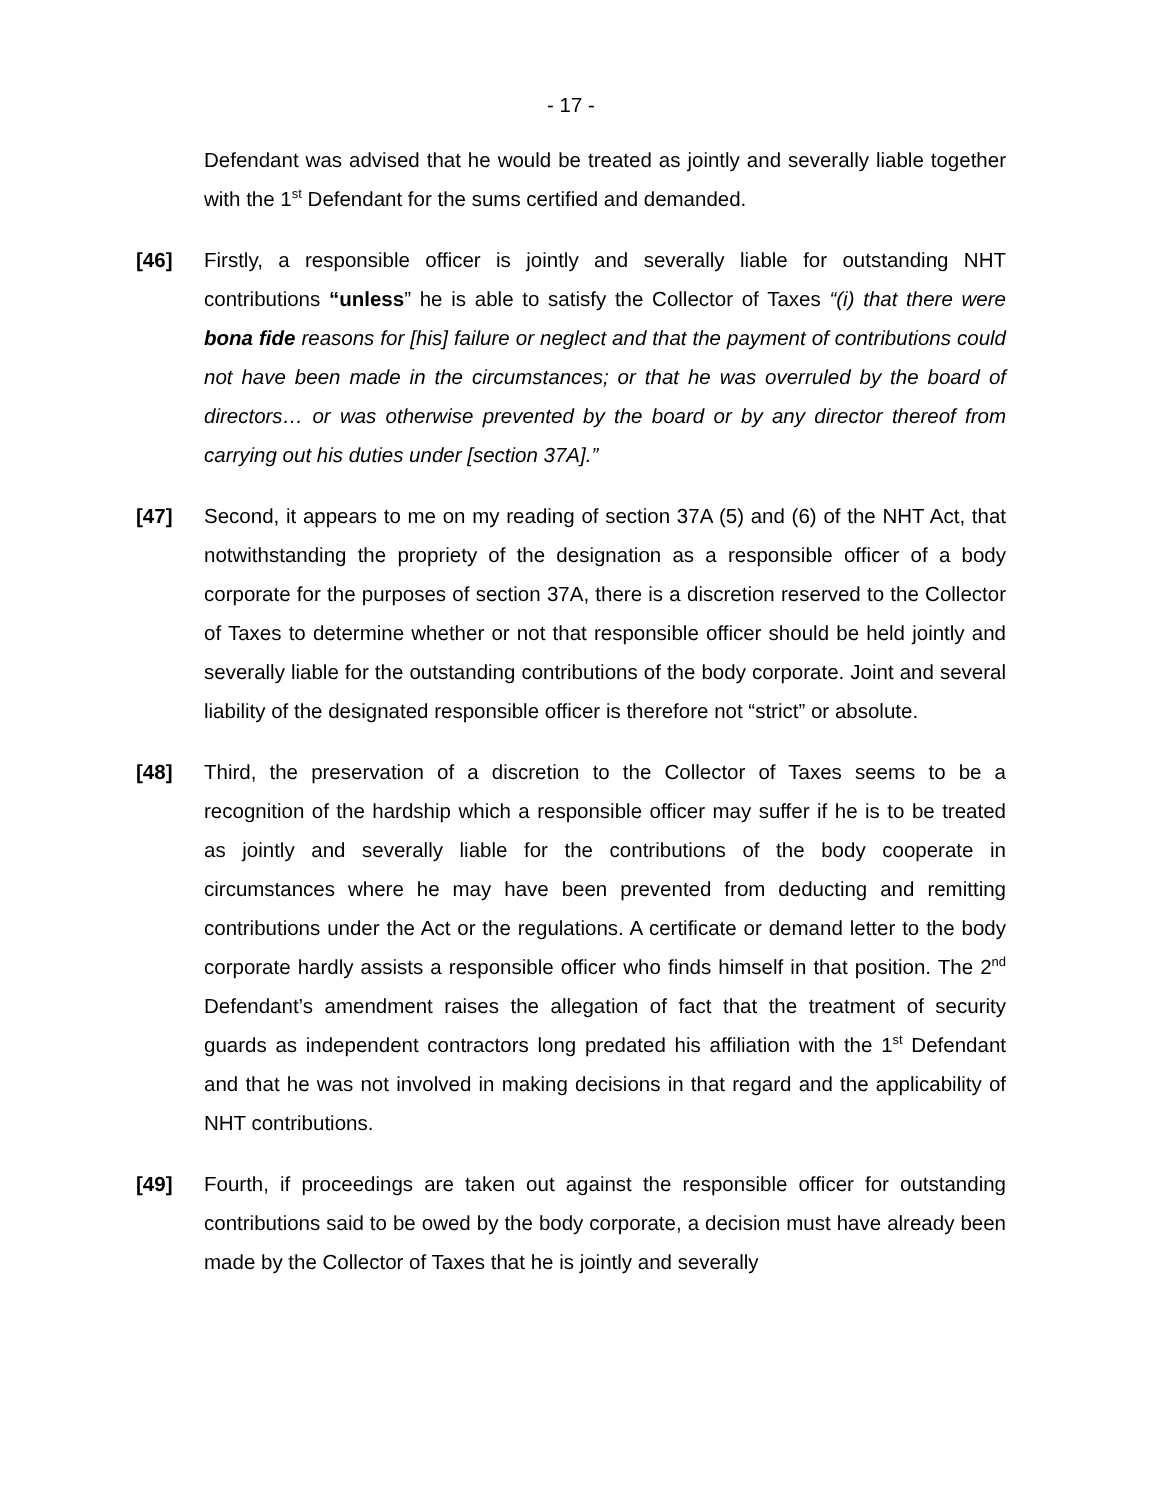- 17 -
Defendant was advised that he would be treated as jointly and severally liable together with the 1<sup>st</sup> Defendant for the sums certified and demanded.
[46] Firstly, a responsible officer is jointly and severally liable for outstanding NHT contributions “unless” he is able to satisfy the Collector of Taxes “(i) that there were bona fide reasons for [his] failure or neglect and that the payment of contributions could not have been made in the circumstances; or that he was overruled by the board of directors… or was otherwise prevented by the board or by any director thereof from carrying out his duties under [section 37A].”
[47] Second, it appears to me on my reading of section 37A (5) and (6) of the NHT Act, that notwithstanding the propriety of the designation as a responsible officer of a body corporate for the purposes of section 37A, there is a discretion reserved to the Collector of Taxes to determine whether or not that responsible officer should be held jointly and severally liable for the outstanding contributions of the body corporate. Joint and several liability of the designated responsible officer is therefore not “strict” or absolute.
[48] Third, the preservation of a discretion to the Collector of Taxes seems to be a recognition of the hardship which a responsible officer may suffer if he is to be treated as jointly and severally liable for the contributions of the body cooperate in circumstances where he may have been prevented from deducting and remitting contributions under the Act or the regulations. A certificate or demand letter to the body corporate hardly assists a responsible officer who finds himself in that position. The 2<sup>nd</sup> Defendant’s amendment raises the allegation of fact that the treatment of security guards as independent contractors long predated his affiliation with the 1<sup>st</sup> Defendant and that he was not involved in making decisions in that regard and the applicability of NHT contributions.
[49] Fourth, if proceedings are taken out against the responsible officer for outstanding contributions said to be owed by the body corporate, a decision must have already been made by the Collector of Taxes that he is jointly and severally